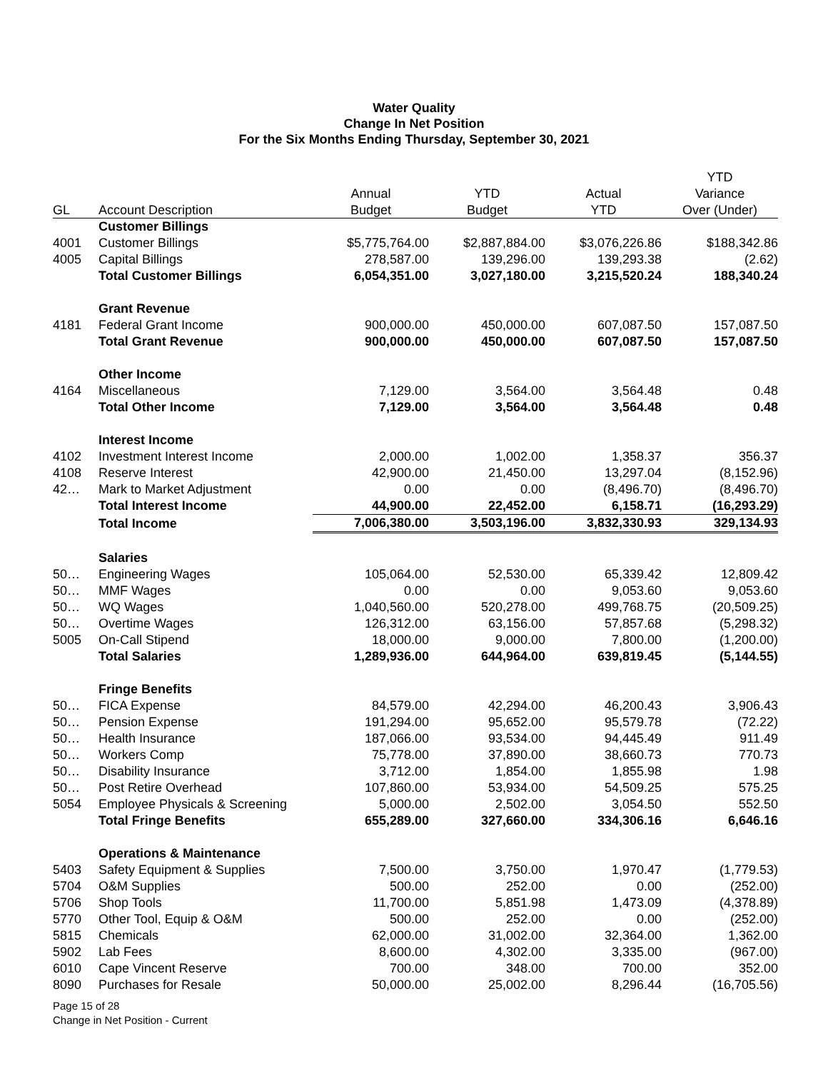Water Quality
Change In Net Position
For the Six Months Ending Thursday, September 30, 2021
| | | | | | YTD |
| --- | --- | --- | --- | --- | --- |
| | | Annual | YTD | Actual | Variance |
| GL | Account Description | Budget | Budget | YTD | Over (Under) |
| | Customer Billings | | | | |
| 4001 | Customer Billings | $5,775,764.00 | $2,887,884.00 | $3,076,226.86 | $188,342.86 |
| 4005 | Capital Billings | 278,587.00 | 139,296.00 | 139,293.38 | (2.62) |
| | Total Customer Billings | 6,054,351.00 | 3,027,180.00 | 3,215,520.24 | 188,340.24 |
| | Grant Revenue | | | | |
| 4181 | Federal Grant Income | 900,000.00 | 450,000.00 | 607,087.50 | 157,087.50 |
| | Total Grant Revenue | 900,000.00 | 450,000.00 | 607,087.50 | 157,087.50 |
| | Other Income | | | | |
| 4164 | Miscellaneous | 7,129.00 | 3,564.00 | 3,564.48 | 0.48 |
| | Total Other Income | 7,129.00 | 3,564.00 | 3,564.48 | 0.48 |
| | Interest Income | | | | |
| 4102 | Investment Interest Income | 2,000.00 | 1,002.00 | 1,358.37 | 356.37 |
| 4108 | Reserve Interest | 42,900.00 | 21,450.00 | 13,297.04 | (8,152.96) |
| 42… | Mark to Market Adjustment | 0.00 | 0.00 | (8,496.70) | (8,496.70) |
| | Total Interest Income | 44,900.00 | 22,452.00 | 6,158.71 | (16,293.29) |
| | Total Income | 7,006,380.00 | 3,503,196.00 | 3,832,330.93 | 329,134.93 |
| | Salaries | | | | |
| 50… | Engineering Wages | 105,064.00 | 52,530.00 | 65,339.42 | 12,809.42 |
| 50… | MMF Wages | 0.00 | 0.00 | 9,053.60 | 9,053.60 |
| 50… | WQ Wages | 1,040,560.00 | 520,278.00 | 499,768.75 | (20,509.25) |
| 50… | Overtime Wages | 126,312.00 | 63,156.00 | 57,857.68 | (5,298.32) |
| 5005 | On-Call Stipend | 18,000.00 | 9,000.00 | 7,800.00 | (1,200.00) |
| | Total Salaries | 1,289,936.00 | 644,964.00 | 639,819.45 | (5,144.55) |
| | Fringe Benefits | | | | |
| 50… | FICA Expense | 84,579.00 | 42,294.00 | 46,200.43 | 3,906.43 |
| 50… | Pension Expense | 191,294.00 | 95,652.00 | 95,579.78 | (72.22) |
| 50… | Health Insurance | 187,066.00 | 93,534.00 | 94,445.49 | 911.49 |
| 50… | Workers Comp | 75,778.00 | 37,890.00 | 38,660.73 | 770.73 |
| 50… | Disability Insurance | 3,712.00 | 1,854.00 | 1,855.98 | 1.98 |
| 50… | Post Retire Overhead | 107,860.00 | 53,934.00 | 54,509.25 | 575.25 |
| 5054 | Employee Physicals & Screening | 5,000.00 | 2,502.00 | 3,054.50 | 552.50 |
| | Total Fringe Benefits | 655,289.00 | 327,660.00 | 334,306.16 | 6,646.16 |
| | Operations & Maintenance | | | | |
| 5403 | Safety Equipment & Supplies | 7,500.00 | 3,750.00 | 1,970.47 | (1,779.53) |
| 5704 | O&M Supplies | 500.00 | 252.00 | 0.00 | (252.00) |
| 5706 | Shop Tools | 11,700.00 | 5,851.98 | 1,473.09 | (4,378.89) |
| 5770 | Other Tool, Equip & O&M | 500.00 | 252.00 | 0.00 | (252.00) |
| 5815 | Chemicals | 62,000.00 | 31,002.00 | 32,364.00 | 1,362.00 |
| 5902 | Lab Fees | 8,600.00 | 4,302.00 | 3,335.00 | (967.00) |
| 6010 | Cape Vincent Reserve | 700.00 | 348.00 | 700.00 | 352.00 |
| 8090 | Purchases for Resale | 50,000.00 | 25,002.00 | 8,296.44 | (16,705.56) |
Page 15 of 28
Change in Net Position - Current